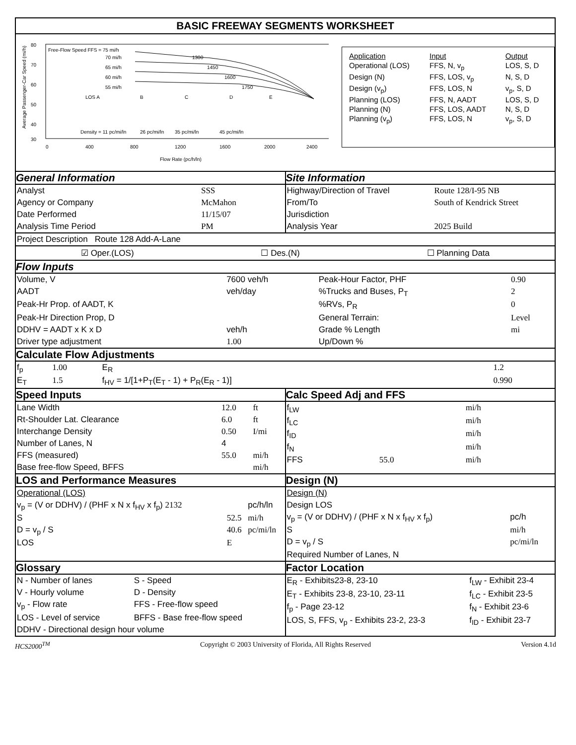BASIC FREEWAY SEGMENTS WORKSHEET
80
70
60
50
40
30
0
400
800
1200
1600
2000
2400
Flow Rate (pc/h/ln)
Free-Flow Speed FFS = 75 mi/h
70 mi/h
65 mi/h
60 mi/h
55 mi/h
LOS A
B
C
D
E
Density = 11 pc/mi/ln
26 pc/mi/ln
35 pc/mi/ln
45 pc/mi/ln
1300
1450
1600
1750
Average Passenger-Car Speed (mi/h)
| Application | Input | Output |
| Operational (LOS) | FFS, N, v<sub>p</sub> | LOS, S, D |
| Design (N) | FFS, LOS, v<sub>p</sub> | N, S, D |
| Design (v<sub>p</sub>) | FFS, LOS, N | v<sub>p</sub>, S, D |
| Planning (LOS) | FFS, N, AADT | LOS, S, D |
| Planning (N) | FFS, LOS, AADT | N, S, D |
| Planning (v<sub>p</sub>) | FFS, LOS, N | v<sub>p</sub>, S, D |
General Information
| Analyst | SSS |
| Agency or Company | McMahon |
| Date Performed | 11/15/07 |
| Analysis Time Period | PM |
Site Information
| Highway/Direction of Travel | Route 128/I-95 NB |
| From/To | South of Kendrick Street |
| Jurisdiction | |
| Analysis Year | 2025 Build |
Project Description Route 128 Add-A-Lane
☑ Oper.(LOS) ☐ Des.(N) ☐ Planning Data
Flow Inputs
| Volume, V | 7600 veh/h | Peak-Hour Factor, PHF | 0.90 |
| AADT | veh/day | %Trucks and Buses, P<sub>T</sub> | 2 |
| Peak-Hr Prop. of AADT, K | | %RVs, P<sub>R</sub> | 0 |
| Peak-Hr Direction Prop, D | | General Terrain: | Level |
| DDHV = AADT x K x D | veh/h | Grade % Length | mi |
| Driver type adjustment | 1.00 | Up/Down % | |
Calculate Flow Adjustments
| f<sub>p</sub> | 1.00 | E<sub>R</sub> | 1.2 |
| E<sub>T</sub> | 1.5 | f<sub>HV</sub> = 1/[1+P<sub>T</sub>(E<sub>T</sub> - 1) + P<sub>R</sub>(E<sub>R</sub> - 1)] | 0.990 |
Speed Inputs
| Lane Width | 12.0 | ft |
| Rt-Shoulder Lat. Clearance | 6.0 | ft |
| Interchange Density | 0.50 | I/mi |
| Number of Lanes, N | 4 | |
| FFS (measured) | 55.0 | mi/h |
| Base free-flow Speed, BFFS | | mi/h |
Calc Speed Adj and FFS
| f<sub>LW</sub> | | mi/h |
| f<sub>LC</sub> | | mi/h |
| f<sub>ID</sub> | | mi/h |
| f<sub>N</sub> | | mi/h |
| FFS | 55.0 | mi/h |
LOS and Performance Measures
| Operational (LOS) | | |
| v<sub>p</sub> = (V or DDHV) / (PHF x N x f<sub>HV</sub> x f<sub>p</sub>) 2132 | | pc/h/ln |
| S | 52.5 | mi/h |
| D = v<sub>p</sub> / S | 40.6 | pc/mi/ln |
| LOS | E | |
Design (N)
| Design (N) | |
| Design LOS | |
| v<sub>p</sub> = (V or DDHV) / (PHF x N x f<sub>HV</sub> x f<sub>p</sub>) | pc/h |
| S | mi/h |
| D = v<sub>p</sub> / S | pc/mi/ln |
| Required Number of Lanes, N | |
Glossary
| N - Number of lanes | S - Speed |
| V - Hourly volume | D - Density |
| v<sub>p</sub> - Flow rate | FFS - Free-flow speed |
| LOS - Level of service | BFFS - Base free-flow speed |
| DDHV - Directional design hour volume | |
Factor Location
| E<sub>R</sub> - Exhibits23-8, 23-10 | f<sub>LW</sub> - Exhibit 23-4 |
| E<sub>T</sub> - Exhibits 23-8, 23-10, 23-11 | f<sub>LC</sub> - Exhibit 23-5 |
| f<sub>p</sub> - Page 23-12 | f<sub>N</sub> - Exhibit 23-6 |
| LOS, S, FFS, v<sub>p</sub> - Exhibits 23-2, 23-3 | f<sub>ID</sub> - Exhibit 23-7 |
HCS2000<sup>TM</sup> Copyright © 2003 University of Florida, All Rights Reserved Version 4.1d